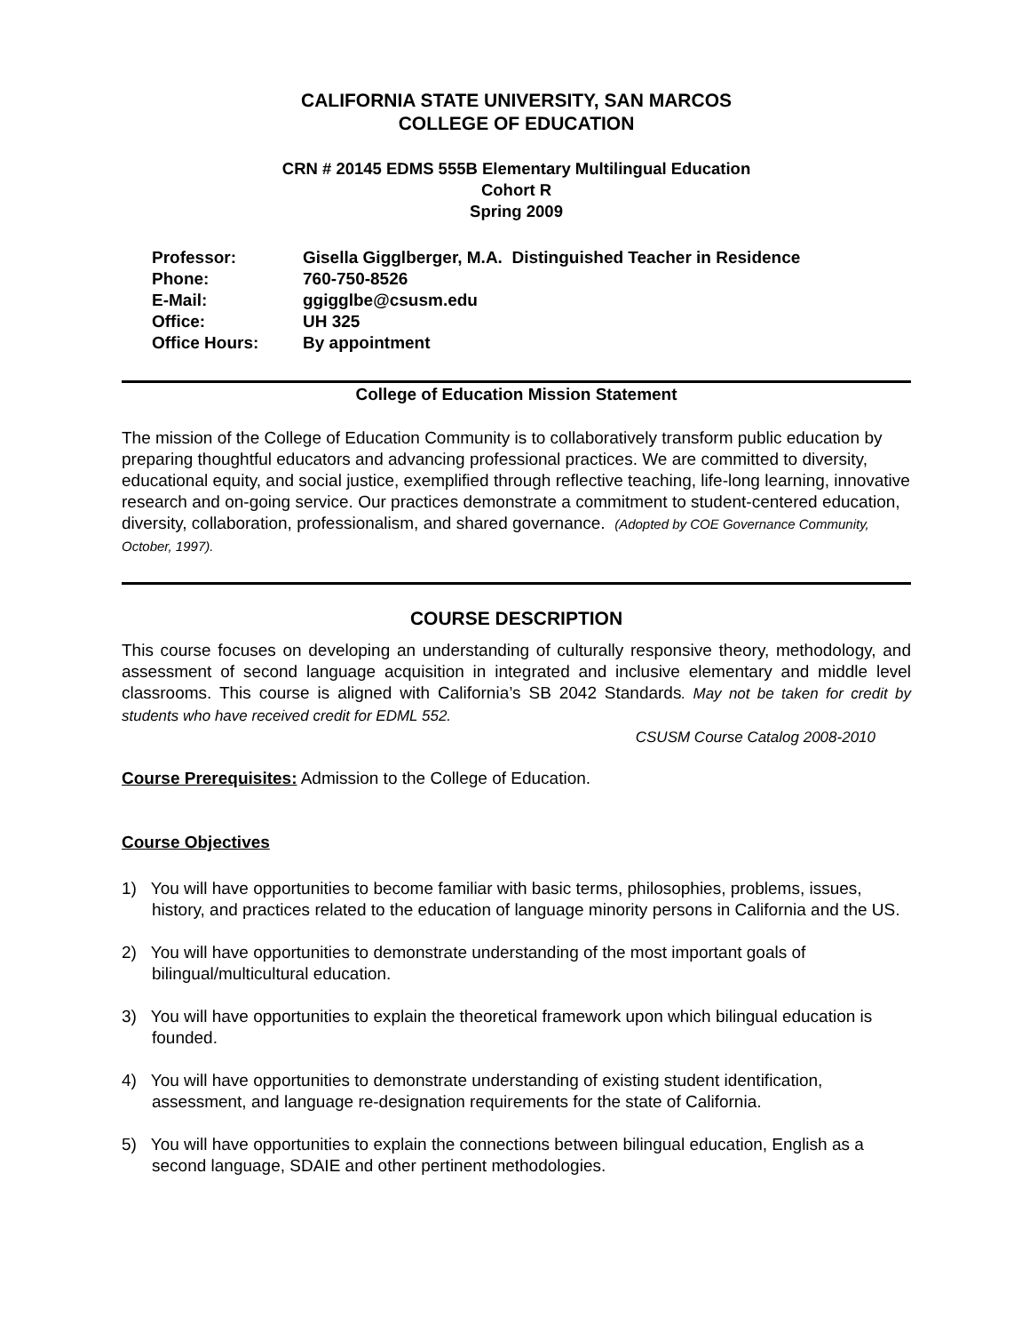CALIFORNIA STATE UNIVERSITY, SAN MARCOS
COLLEGE OF EDUCATION
CRN # 20145 EDMS 555B Elementary Multilingual Education
Cohort R
Spring 2009
| Professor: | Gisella Gigglberger, M.A. Distinguished Teacher in Residence |
| Phone: | 760-750-8526 |
| E-Mail: | ggigglbe@csusm.edu |
| Office: | UH 325 |
| Office Hours: | By appointment |
College of Education Mission Statement
The mission of the College of Education Community is to collaboratively transform public education by preparing thoughtful educators and advancing professional practices. We are committed to diversity, educational equity, and social justice, exemplified through reflective teaching, life-long learning, innovative research and on-going service. Our practices demonstrate a commitment to student-centered education, diversity, collaboration, professionalism, and shared governance. (Adopted by COE Governance Community, October, 1997).
COURSE DESCRIPTION
This course focuses on developing an understanding of culturally responsive theory, methodology, and assessment of second language acquisition in integrated and inclusive elementary and middle level classrooms. This course is aligned with California’s SB 2042 Standards. May not be taken for credit by students who have received credit for EDML 552.
CSUSM Course Catalog 2008-2010
Course Prerequisites: Admission to the College of Education.
Course Objectives
1) You will have opportunities to become familiar with basic terms, philosophies, problems, issues, history, and practices related to the education of language minority persons in California and the US.
2) You will have opportunities to demonstrate understanding of the most important goals of bilingual/multicultural education.
3) You will have opportunities to explain the theoretical framework upon which bilingual education is founded.
4) You will have opportunities to demonstrate understanding of existing student identification, assessment, and language re-designation requirements for the state of California.
5) You will have opportunities to explain the connections between bilingual education, English as a second language, SDAIE and other pertinent methodologies.